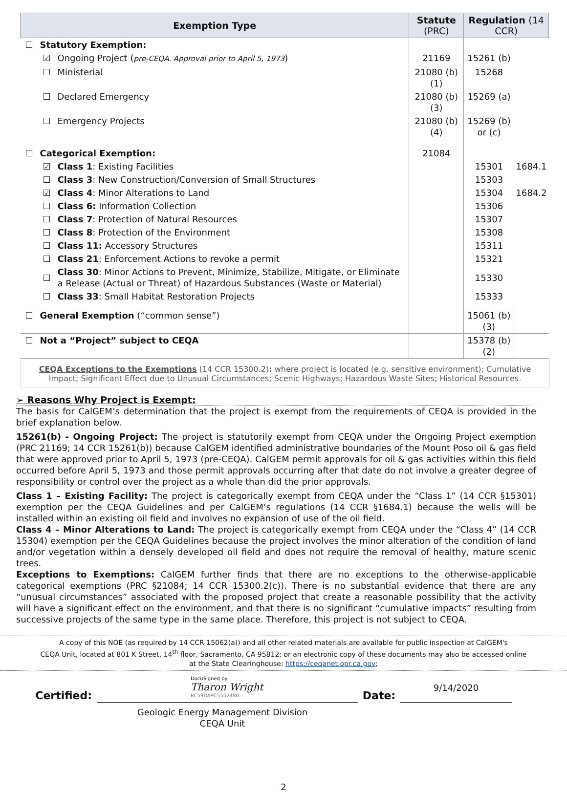| Exemption Type | | | Statute (PRC) | Regulation (14 CCR) | |
| --- | --- | --- | --- | --- | --- |
| ☐ | Statutory Exemption: | | | | |
| | ☑ | Ongoing Project ( pre-CEQA. Approval prior to April 5, 1973 ) | 21169 | 15261 (b) | |
| | ☐ | Ministerial | 21080 (b)(1) | 15268 | |
| | ☐ | Declared Emergency | 21080 (b)(3) | 15269 (a) | |
| | ☐ | Emergency Projects | 21080 (b)(4) | 15269 (b) or (c) | |
| ☐ | Categorical Exemption: | | 21084 | | |
| | ☑ | Class 1 : Existing Facilities | | 15301 | 1684.1 |
| | ☐ | Class 3 : New Construction/Conversion of Small Structures | | 15303 | |
| | ☑ | Class 4 : Minor Alterations to Land | | 15304 | 1684.2 |
| | ☐ | Class 6: Information Collection | | 15306 | |
| | ☐ | Class 7 : Protection of Natural Resources | | 15307 | |
| | ☐ | Class 8 : Protection of the Environment | | 15308 | |
| | ☐ | Class 11: Accessory Structures | | 15311 | |
| | ☐ | Class 21 : Enforcement Actions to revoke a permit | | 15321 | |
| | ☐ | Class 30 : Minor Actions to Prevent, Minimize, Stabilize, Mitigate, or Eliminate a Release (Actual or Threat) of Hazardous Substances (Waste or Material) | | 15330 | |
| | ☐ | Class 33 : Small Habitat Restoration Projects | | 15333 | |
| ☐ | General Exemption (“common sense”) | | | 15061 (b)(3) | |
| ☐ | Not a “Project” subject to CEQA | | | 15378 (b)(2) | |
CEQA Exceptions to the Exemptions (14 CCR 15300.2): where project is located (e.g. sensitive environment); Cumulative Impact; Significant Effect due to Unusual Circumstances; Scenic Highways; Hazardous Waste Sites; Historical Resources.
➢ Reasons Why Project is Exempt:
The basis for CalGEM’s determination that the project is exempt from the requirements of CEQA is provided in the brief explanation below.
15261(b) - Ongoing Project: The project is statutorily exempt from CEQA under the Ongoing Project exemption (PRC 21169; 14 CCR 15261(b)) because CalGEM identified administrative boundaries of the Mount Poso oil & gas field that were approved prior to April 5, 1973 (pre-CEQA). CalGEM permit approvals for oil & gas activities within this field occurred before April 5, 1973 and those permit approvals occurring after that date do not involve a greater degree of responsibility or control over the project as a whole than did the prior approvals.
Class 1 – Existing Facility: The project is categorically exempt from CEQA under the “Class 1” (14 CCR §15301) exemption per the CEQA Guidelines and per CalGEM’s regulations (14 CCR §1684.1) because the wells will be installed within an existing oil field and involves no expansion of use of the oil field.
Class 4 – Minor Alterations to Land: The project is categorically exempt from CEQA under the “Class 4” (14 CCR 15304) exemption per the CEQA Guidelines because the project involves the minor alteration of the condition of land and/or vegetation within a densely developed oil field and does not require the removal of healthy, mature scenic trees.
Exceptions to Exemptions: CalGEM further finds that there are no exceptions to the otherwise-applicable categorical exemptions (PRC §21084; 14 CCR 15300.2(c)). There is no substantial evidence that there are any “unusual circumstances” associated with the proposed project that create a reasonable possibility that the activity will have a significant effect on the environment, and that there is no significant “cumulative impacts” resulting from successive projects of the same type in the same place. Therefore, this project is not subject to CEQA.
A copy of this NOE (as required by 14 CCR 15062(a)) and all other related materials are available for public inspection at CalGEM's
CEQA Unit, located at 801 K Street, 14<sup>th</sup> floor, Sacramento, CA 95812; or an electronic copy of these documents may also be accessed online
at the State Clearinghouse: https://ceqanet.opr.ca.gov;
Certified:
DocuSigned by:
Tharon Wright
BC59DA9C5552480...
Date:
9/14/2020
Geologic Energy Management Division
CEQA Unit
2